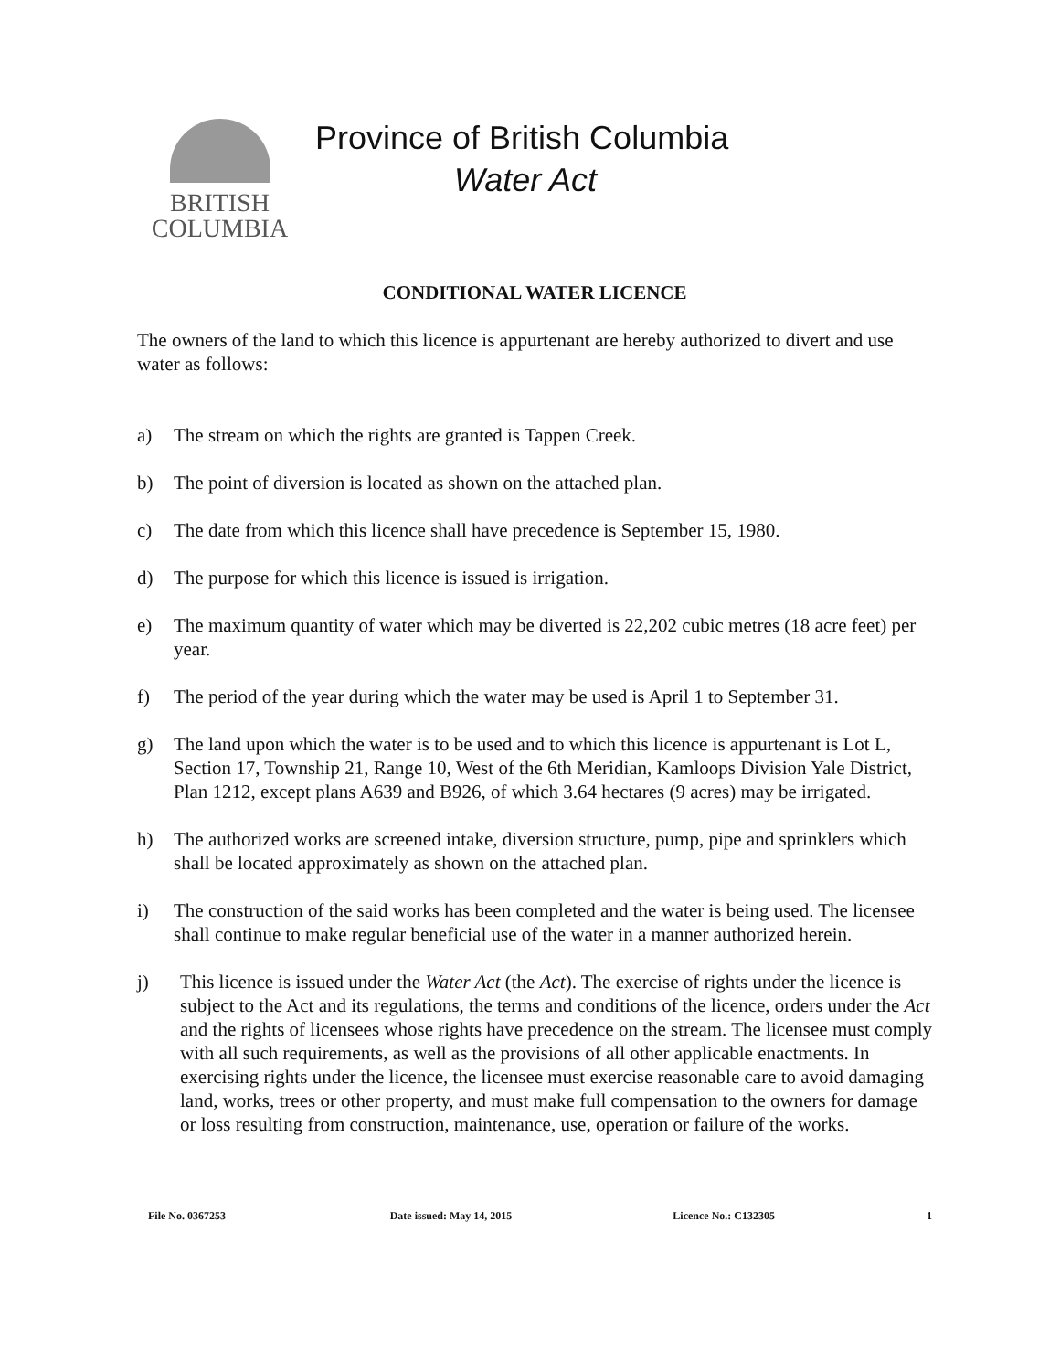BRITISH
COLUMBIA
Province of British Columbia
Water Act
CONDITIONAL WATER LICENCE
The owners of the land to which this licence is appurtenant are hereby authorized to divert and use water as follows:
a) The stream on which the rights are granted is Tappen Creek.
b) The point of diversion is located as shown on the attached plan.
c) The date from which this licence shall have precedence is September 15, 1980.
d) The purpose for which this licence is issued is irrigation.
e) The maximum quantity of water which may be diverted is 22,202 cubic metres (18 acre feet) per year.
f) The period of the year during which the water may be used is April 1 to September 31.
g) The land upon which the water is to be used and to which this licence is appurtenant is Lot L, Section 17, Township 21, Range 10, West of the 6th Meridian, Kamloops Division Yale District, Plan 1212, except plans A639 and B926, of which 3.64 hectares (9 acres) may be irrigated.
h) The authorized works are screened intake, diversion structure, pump, pipe and sprinklers which shall be located approximately as shown on the attached plan.
i) The construction of the said works has been completed and the water is being used. The licensee shall continue to make regular beneficial use of the water in a manner authorized herein.
j) This licence is issued under the Water Act (the Act). The exercise of rights under the licence is subject to the Act and its regulations, the terms and conditions of the licence, orders under the Act and the rights of licensees whose rights have precedence on the stream. The licensee must comply with all such requirements, as well as the provisions of all other applicable enactments. In exercising rights under the licence, the licensee must exercise reasonable care to avoid damaging land, works, trees or other property, and must make full compensation to the owners for damage or loss resulting from construction, maintenance, use, operation or failure of the works.
File No. 0367253 Date issued: May 14, 2015 Licence No.: C132305 1